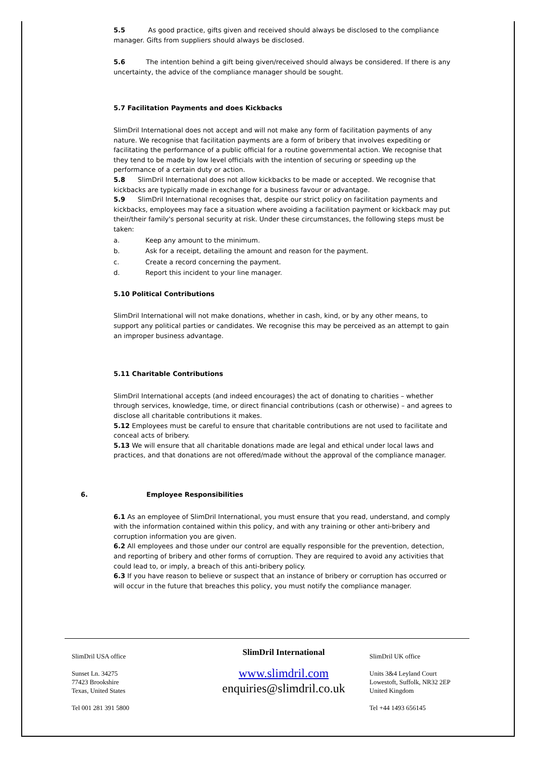5.5 As good practice, gifts given and received should always be disclosed to the compliance manager. Gifts from suppliers should always be disclosed.
5.6 The intention behind a gift being given/received should always be considered. If there is any uncertainty, the advice of the compliance manager should be sought.
5.7 Facilitation Payments and does Kickbacks
SlimDril International does not accept and will not make any form of facilitation payments of any nature. We recognise that facilitation payments are a form of bribery that involves expediting or facilitating the performance of a public official for a routine governmental action. We recognise that they tend to be made by low level officials with the intention of securing or speeding up the performance of a certain duty or action.
5.8 SlimDril International does not allow kickbacks to be made or accepted. We recognise that kickbacks are typically made in exchange for a business favour or advantage.
5.9 SlimDril International recognises that, despite our strict policy on facilitation payments and kickbacks, employees may face a situation where avoiding a facilitation payment or kickback may put their/their family's personal security at risk. Under these circumstances, the following steps must be taken:
a. Keep any amount to the minimum.
b. Ask for a receipt, detailing the amount and reason for the payment.
c. Create a record concerning the payment.
d. Report this incident to your line manager.
5.10 Political Contributions
SlimDril International will not make donations, whether in cash, kind, or by any other means, to support any political parties or candidates. We recognise this may be perceived as an attempt to gain an improper business advantage.
5.11 Charitable Contributions
SlimDril International accepts (and indeed encourages) the act of donating to charities – whether through services, knowledge, time, or direct financial contributions (cash or otherwise) – and agrees to disclose all charitable contributions it makes.
5.12 Employees must be careful to ensure that charitable contributions are not used to facilitate and conceal acts of bribery.
5.13 We will ensure that all charitable donations made are legal and ethical under local laws and practices, and that donations are not offered/made without the approval of the compliance manager.
6. Employee Responsibilities
6.1 As an employee of SlimDril International, you must ensure that you read, understand, and comply with the information contained within this policy, and with any training or other anti-bribery and corruption information you are given.
6.2 All employees and those under our control are equally responsible for the prevention, detection, and reporting of bribery and other forms of corruption. They are required to avoid any activities that could lead to, or imply, a breach of this anti-bribery policy.
6.3 If you have reason to believe or suspect that an instance of bribery or corruption has occurred or will occur in the future that breaches this policy, you must notify the compliance manager.
SlimDril USA office
Sunset Ln. 34275
77423 Brookshire
Texas, United States
Tel 001 281 391 5800
SlimDril International
www.slimdril.com
enquiries@slimdril.co.uk
SlimDril UK office
Units 3&4 Leyland Court
Lowestoft, Suffolk, NR32 2EP
United Kingdom
Tel +44 1493 656145